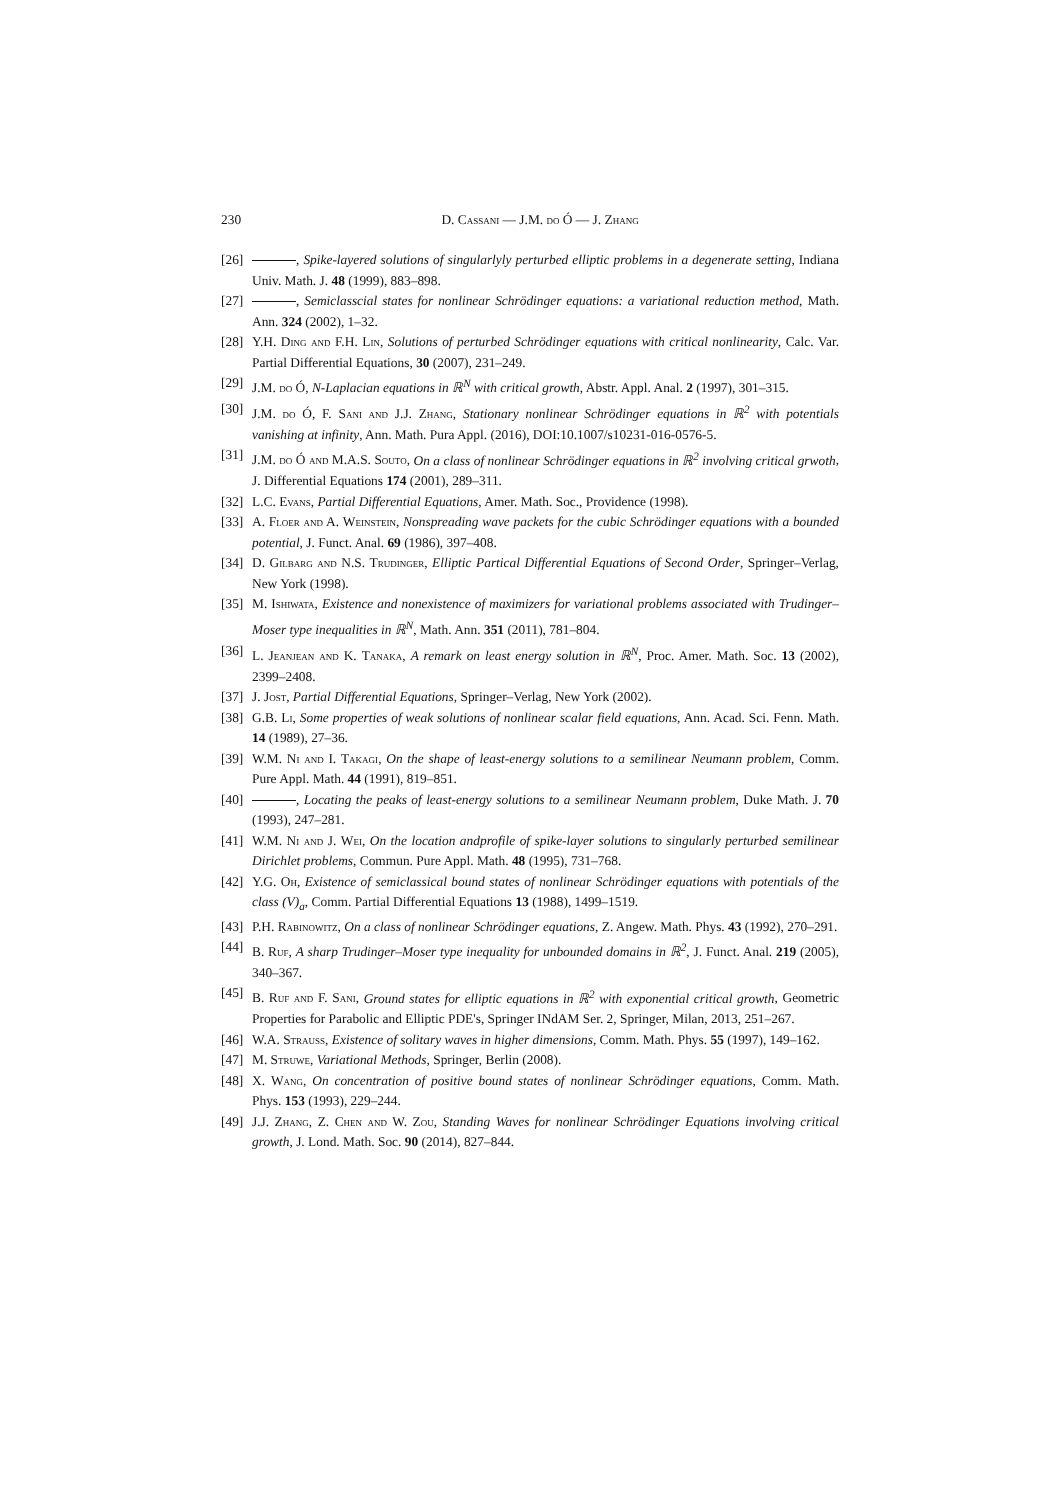230 D. Cassani — J.M. do Ó — J. Zhang
[26] , Spike-layered solutions of singularlyly perturbed elliptic problems in a degenerate setting, Indiana Univ. Math. J. 48 (1999), 883–898.
[27] , Semiclasscial states for nonlinear Schrödinger equations: a variational reduction method, Math. Ann. 324 (2002), 1–32.
[28] Y.H. Ding and F.H. Lin, Solutions of perturbed Schrödinger equations with critical nonlinearity, Calc. Var. Partial Differential Equations, 30 (2007), 231–249.
[29] J.M. do Ó, N-Laplacian equations in ℝ<sup>N</sup> with critical growth, Abstr. Appl. Anal. 2 (1997), 301–315.
[30] J.M. do Ó, F. Sani and J.J. Zhang, Stationary nonlinear Schrödinger equations in ℝ<sup>2</sup> with potentials vanishing at infinity, Ann. Math. Pura Appl. (2016), DOI:10.1007/s10231-016-0576-5.
[31] J.M. do Ó and M.A.S. Souto, On a class of nonlinear Schrödinger equations in ℝ<sup>2</sup> involving critical grwoth, J. Differential Equations 174 (2001), 289–311.
[32] L.C. Evans, Partial Differential Equations, Amer. Math. Soc., Providence (1998).
[33] A. Floer and A. Weinstein, Nonspreading wave packets for the cubic Schrödinger equations with a bounded potential, J. Funct. Anal. 69 (1986), 397–408.
[34] D. Gilbarg and N.S. Trudinger, Elliptic Partical Differential Equations of Second Order, Springer–Verlag, New York (1998).
[35] M. Ishiwata, Existence and nonexistence of maximizers for variational problems associated with Trudinger–Moser type inequalities in ℝ<sup>N</sup>, Math. Ann. 351 (2011), 781–804.
[36] L. Jeanjean and K. Tanaka, A remark on least energy solution in ℝ<sup>N</sup>, Proc. Amer. Math. Soc. 13 (2002), 2399–2408.
[37] J. Jost, Partial Differential Equations, Springer–Verlag, New York (2002).
[38] G.B. Li, Some properties of weak solutions of nonlinear scalar field equations, Ann. Acad. Sci. Fenn. Math. 14 (1989), 27–36.
[39] W.M. Ni and I. Takagi, On the shape of least-energy solutions to a semilinear Neumann problem, Comm. Pure Appl. Math. 44 (1991), 819–851.
[40] , Locating the peaks of least-energy solutions to a semilinear Neumann problem, Duke Math. J. 70 (1993), 247–281.
[41] W.M. Ni and J. Wei, On the location andprofile of spike-layer solutions to singularly perturbed semilinear Dirichlet problems, Commun. Pure Appl. Math. 48 (1995), 731–768.
[42] Y.G. Oh, Existence of semiclassical bound states of nonlinear Schrödinger equations with potentials of the class (V)<sub>a</sub>, Comm. Partial Differential Equations 13 (1988), 1499–1519.
[43] P.H. Rabinowitz, On a class of nonlinear Schrödinger equations, Z. Angew. Math. Phys. 43 (1992), 270–291.
[44] B. Ruf, A sharp Trudinger–Moser type inequality for unbounded domains in ℝ<sup>2</sup>, J. Funct. Anal. 219 (2005), 340–367.
[45] B. Ruf and F. Sani, Ground states for elliptic equations in ℝ<sup>2</sup> with exponential critical growth, Geometric Properties for Parabolic and Elliptic PDE's, Springer INdAM Ser. 2, Springer, Milan, 2013, 251–267.
[46] W.A. Strauss, Existence of solitary waves in higher dimensions, Comm. Math. Phys. 55 (1997), 149–162.
[47] M. Struwe, Variational Methods, Springer, Berlin (2008).
[48] X. Wang, On concentration of positive bound states of nonlinear Schrödinger equations, Comm. Math. Phys. 153 (1993), 229–244.
[49] J.J. Zhang, Z. Chen and W. Zou, Standing Waves for nonlinear Schrödinger Equations involving critical growth, J. Lond. Math. Soc. 90 (2014), 827–844.